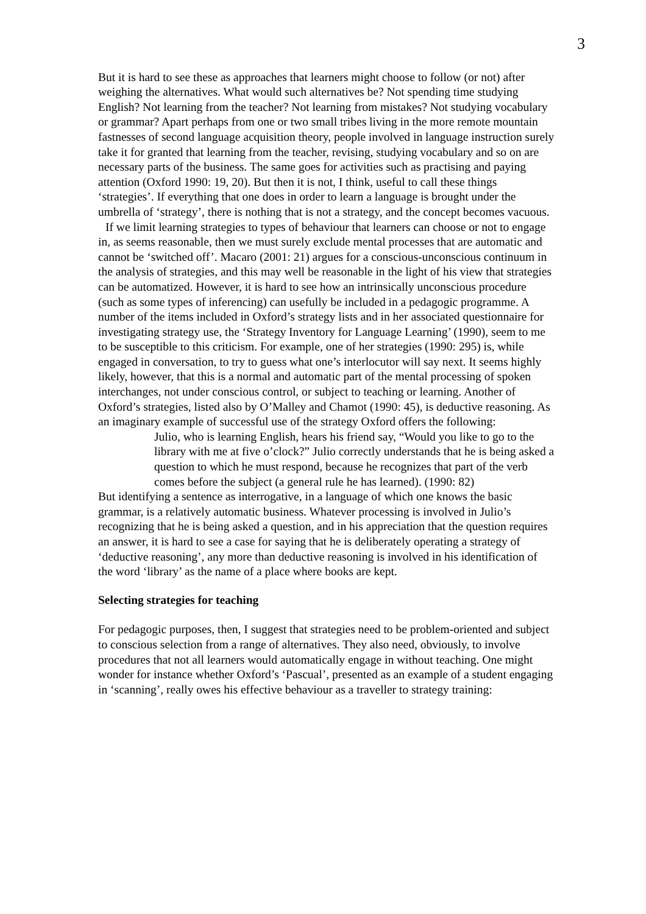3
But it is hard to see these as approaches that learners might choose to follow (or not) after weighing the alternatives. What would such alternatives be? Not spending time studying English? Not learning from the teacher? Not learning from mistakes? Not studying vocabulary or grammar? Apart perhaps from one or two small tribes living in the more remote mountain fastnesses of second language acquisition theory, people involved in language instruction surely take it for granted that learning from the teacher, revising, studying vocabulary and so on are necessary parts of the business. The same goes for activities such as practising and paying attention (Oxford 1990: 19, 20). But then it is not, I think, useful to call these things ‘strategies’. If everything that one does in order to learn a language is brought under the umbrella of ‘strategy’, there is nothing that is not a strategy, and the concept becomes vacuous.
If we limit learning strategies to types of behaviour that learners can choose or not to engage in, as seems reasonable, then we must surely exclude mental processes that are automatic and cannot be ‘switched off’. Macaro (2001: 21) argues for a conscious-unconscious continuum in the analysis of strategies, and this may well be reasonable in the light of his view that strategies can be automatized. However, it is hard to see how an intrinsically unconscious procedure (such as some types of inferencing) can usefully be included in a pedagogic programme. A number of the items included in Oxford’s strategy lists and in her associated questionnaire for investigating strategy use, the ‘Strategy Inventory for Language Learning’ (1990), seem to me to be susceptible to this criticism. For example, one of her strategies (1990: 295) is, while engaged in conversation, to try to guess what one’s interlocutor will say next. It seems highly likely, however, that this is a normal and automatic part of the mental processing of spoken interchanges, not under conscious control, or subject to teaching or learning. Another of Oxford’s strategies, listed also by O’Malley and Chamot (1990: 45), is deductive reasoning. As an imaginary example of successful use of the strategy Oxford offers the following:
Julio, who is learning English, hears his friend say, “Would you like to go to the library with me at five o’clock?” Julio correctly understands that he is being asked a question to which he must respond, because he recognizes that part of the verb comes before the subject (a general rule he has learned). (1990: 82)
But identifying a sentence as interrogative, in a language of which one knows the basic grammar, is a relatively automatic business. Whatever processing is involved in Julio’s recognizing that he is being asked a question, and in his appreciation that the question requires an answer, it is hard to see a case for saying that he is deliberately operating a strategy of ‘deductive reasoning’, any more than deductive reasoning is involved in his identification of the word ‘library’ as the name of a place where books are kept.
Selecting strategies for teaching
For pedagogic purposes, then, I suggest that strategies need to be problem-oriented and subject to conscious selection from a range of alternatives. They also need, obviously, to involve procedures that not all learners would automatically engage in without teaching. One might wonder for instance whether Oxford’s ‘Pascual’, presented as an example of a student engaging in ‘scanning’, really owes his effective behaviour as a traveller to strategy training: